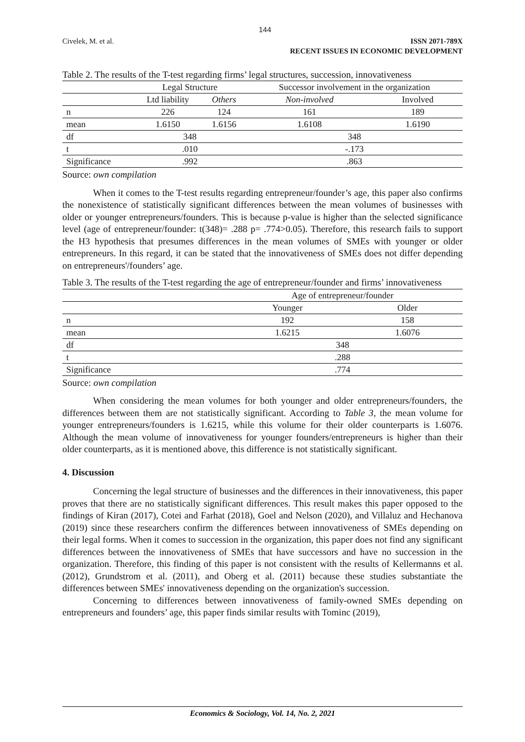144
Civelek, M. et al. ISSN 2071-789X
RECENT ISSUES IN ECONOMIC DEVELOPMENT
Table 2. The results of the T-test regarding firms’ legal structures, succession, innovativeness
| | Legal Structure | | Successor involvement in the organization | |
| --- | --- | --- | --- | --- |
| | Ltd liability | Others | Non-involved | Involved |
| n | 226 | 124 | 161 | 189 |
| mean | 1.6150 | 1.6156 | 1.6108 | 1.6190 |
| df | 348 | | 348 | |
| t | .010 | | -.173 | |
| Significance | .992 | | .863 | |
Source: own compilation
When it comes to the T-test results regarding entrepreneur/founder’s age, this paper also confirms the nonexistence of statistically significant differences between the mean volumes of businesses with older or younger entrepreneurs/founders. This is because p-value is higher than the selected significance level (age of entrepreneur/founder: t(348)= .288 p= .774>0.05). Therefore, this research fails to support the H3 hypothesis that presumes differences in the mean volumes of SMEs with younger or older entrepreneurs. In this regard, it can be stated that the innovativeness of SMEs does not differ depending on entrepreneurs'/founders’ age.
Table 3. The results of the T-test regarding the age of entrepreneur/founder and firms’ innovativeness
| | Age of entrepreneur/founder | |
| --- | --- | --- |
| | Younger | Older |
| n | 192 | 158 |
| mean | 1.6215 | 1.6076 |
| df | 348 | |
| t | .288 | |
| Significance | .774 | |
Source: own compilation
When considering the mean volumes for both younger and older entrepreneurs/founders, the differences between them are not statistically significant. According to Table 3, the mean volume for younger entrepreneurs/founders is 1.6215, while this volume for their older counterparts is 1.6076. Although the mean volume of innovativeness for younger founders/entrepreneurs is higher than their older counterparts, as it is mentioned above, this difference is not statistically significant.
4. Discussion
Concerning the legal structure of businesses and the differences in their innovativeness, this paper proves that there are no statistically significant differences. This result makes this paper opposed to the findings of Kiran (2017), Cotei and Farhat (2018), Goel and Nelson (2020), and Villaluz and Hechanova (2019) since these researchers confirm the differences between innovativeness of SMEs depending on their legal forms. When it comes to succession in the organization, this paper does not find any significant differences between the innovativeness of SMEs that have successors and have no succession in the organization. Therefore, this finding of this paper is not consistent with the results of Kellermanns et al. (2012), Grundstrom et al. (2011), and Oberg et al. (2011) because these studies substantiate the differences between SMEs' innovativeness depending on the organization's succession.
Concerning to differences between innovativeness of family-owned SMEs depending on entrepreneurs and founders’ age, this paper finds similar results with Tominc (2019),
Economics & Sociology, Vol. 14, No. 2, 2021